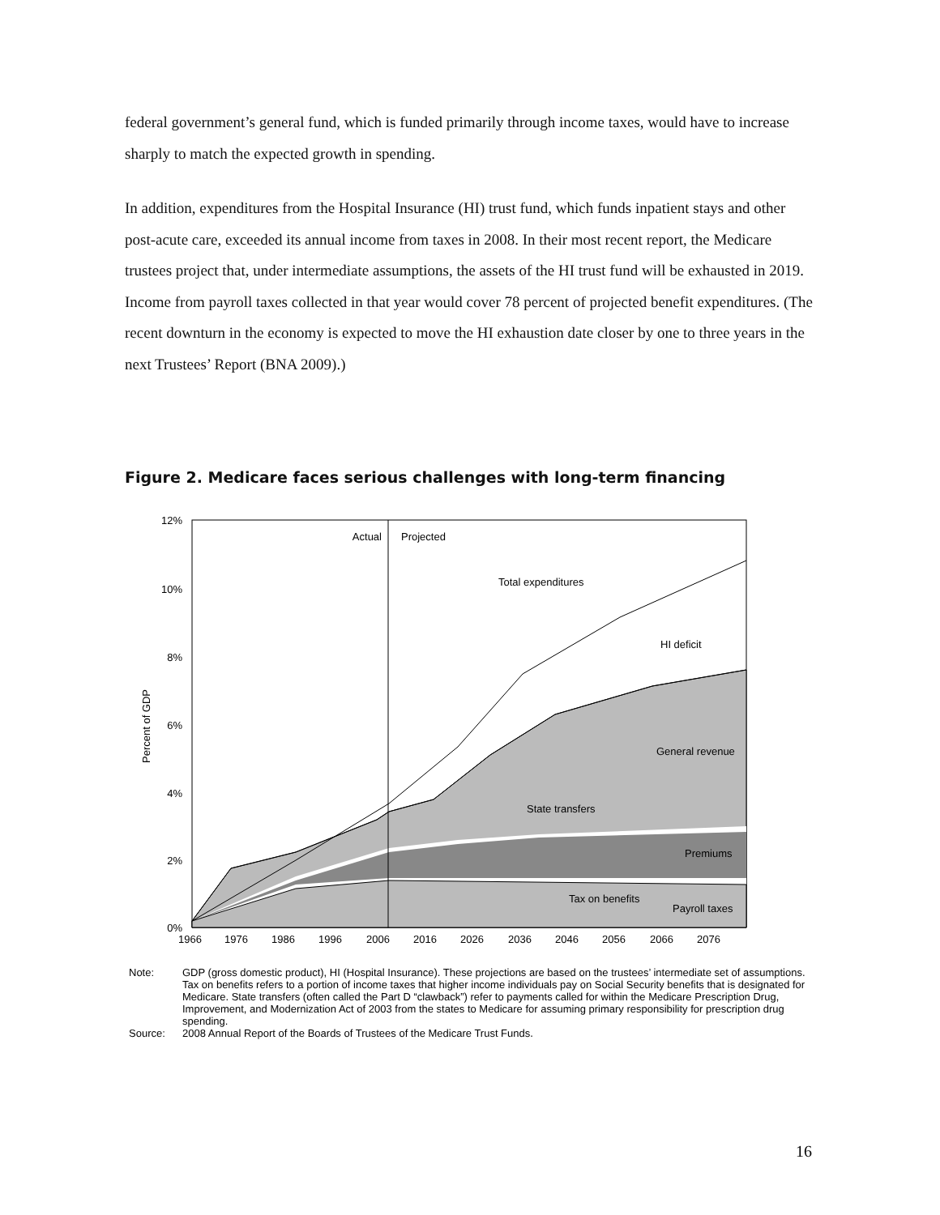federal government’s general fund, which is funded primarily through income taxes, would have to increase sharply to match the expected growth in spending.
In addition, expenditures from the Hospital Insurance (HI) trust fund, which funds inpatient stays and other post-acute care, exceeded its annual income from taxes in 2008. In their most recent report, the Medicare trustees project that, under intermediate assumptions, the assets of the HI trust fund will be exhausted in 2019. Income from payroll taxes collected in that year would cover 78 percent of projected benefit expenditures. (The recent downturn in the economy is expected to move the HI exhaustion date closer by one to three years in the next Trustees’ Report (BNA 2009).)
Figure 2. Medicare faces serious challenges with long-term financing
Actual
Projected
Total expenditures
HI deficit
General revenue
State transfers
Premiums
Tax on benefits
Payroll taxes
12%
10%
8%
6%
4%
2%
0%
Percent of GDP
1966
1976
1986
1996
2006
2016
2026
2036
2046
2056
2066
2076
Note: GDP (gross domestic product), HI (Hospital Insurance). These projections are based on the trustees’ intermediate set of assumptions. Tax on benefits refers to a portion of income taxes that higher income individuals pay on Social Security benefits that is designated for Medicare. State transfers (often called the Part D “clawback”) refer to payments called for within the Medicare Prescription Drug, Improvement, and Modernization Act of 2003 from the states to Medicare for assuming primary responsibility for prescription drug spending.
Source: 2008 Annual Report of the Boards of Trustees of the Medicare Trust Funds.
16